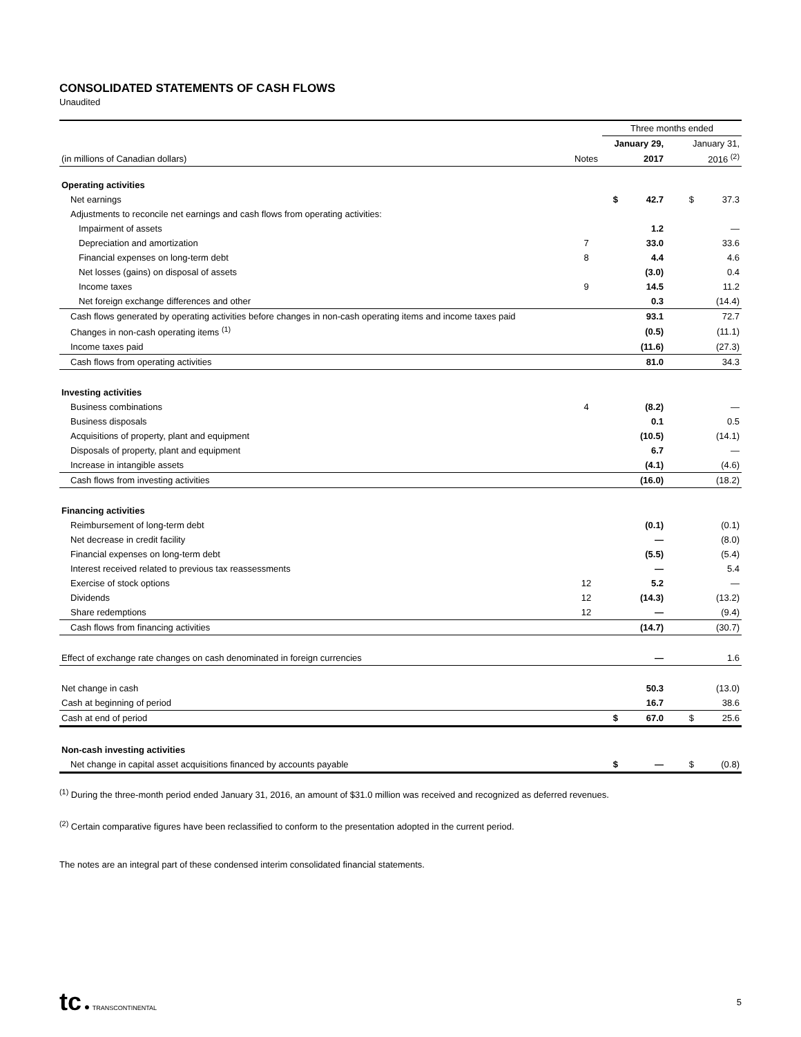CONSOLIDATED STATEMENTS OF CASH FLOWS
Unaudited
| | | Three months ended | | | | |
| | | January 29, | | | January 31, | |
| (in millions of Canadian dollars) | Notes | | 2017 | | | 2016 <sup>(2)</sup> |
| Operating activities | | | | | | |
| Net earnings | | $ | 42.7 | | $ | 37.3 |
| Adjustments to reconcile net earnings and cash flows from operating activities: | | | | | | |
| Impairment of assets | | | 1.2 | | | — |
| Depreciation and amortization | 7 | | 33.0 | | | 33.6 |
| Financial expenses on long-term debt | 8 | | 4.4 | | | 4.6 |
| Net losses (gains) on disposal of assets | | | (3.0) | | | 0.4 |
| Income taxes | 9 | | 14.5 | | | 11.2 |
| Net foreign exchange differences and other | | | 0.3 | | | (14.4) |
| Cash flows generated by operating activities before changes in non-cash operating items and income taxes paid | | | 93.1 | | | 72.7 |
| Changes in non-cash operating items <sup>(1)</sup> | | | (0.5) | | | (11.1) |
| Income taxes paid | | | (11.6) | | | (27.3) |
| Cash flows from operating activities | | | 81.0 | | | 34.3 |
| Investing activities | | | | | | |
| Business combinations | 4 | | (8.2) | | | — |
| Business disposals | | | 0.1 | | | 0.5 |
| Acquisitions of property, plant and equipment | | | (10.5) | | | (14.1) |
| Disposals of property, plant and equipment | | | 6.7 | | | — |
| Increase in intangible assets | | | (4.1) | | | (4.6) |
| Cash flows from investing activities | | | (16.0) | | | (18.2) |
| Financing activities | | | | | | |
| Reimbursement of long-term debt | | | (0.1) | | | (0.1) |
| Net decrease in credit facility | | | — | | | (8.0) |
| Financial expenses on long-term debt | | | (5.5) | | | (5.4) |
| Interest received related to previous tax reassessments | | | — | | | 5.4 |
| Exercise of stock options | 12 | | 5.2 | | | — |
| Dividends | 12 | | (14.3) | | | (13.2) |
| Share redemptions | 12 | | — | | | (9.4) |
| Cash flows from financing activities | | | (14.7) | | | (30.7) |
| Effect of exchange rate changes on cash denominated in foreign currencies | | | — | | | 1.6 |
| Net change in cash | | | 50.3 | | | (13.0) |
| Cash at beginning of period | | | 16.7 | | | 38.6 |
| Cash at end of period | | $ | 67.0 | | $ | 25.6 |
| Non-cash investing activities | | | | | | |
| Net change in capital asset acquisitions financed by accounts payable | | $ | — | | $ | (0.8) |
<sup>(1)</sup> During the three-month period ended January 31, 2016, an amount of $31.0 million was received and recognized as deferred revenues.
<sup>(2)</sup> Certain comparative figures have been reclassified to conform to the presentation adopted in the current period.
The notes are an integral part of these condensed interim consolidated financial statements.
tc ● TRANSCONTINENTAL
5